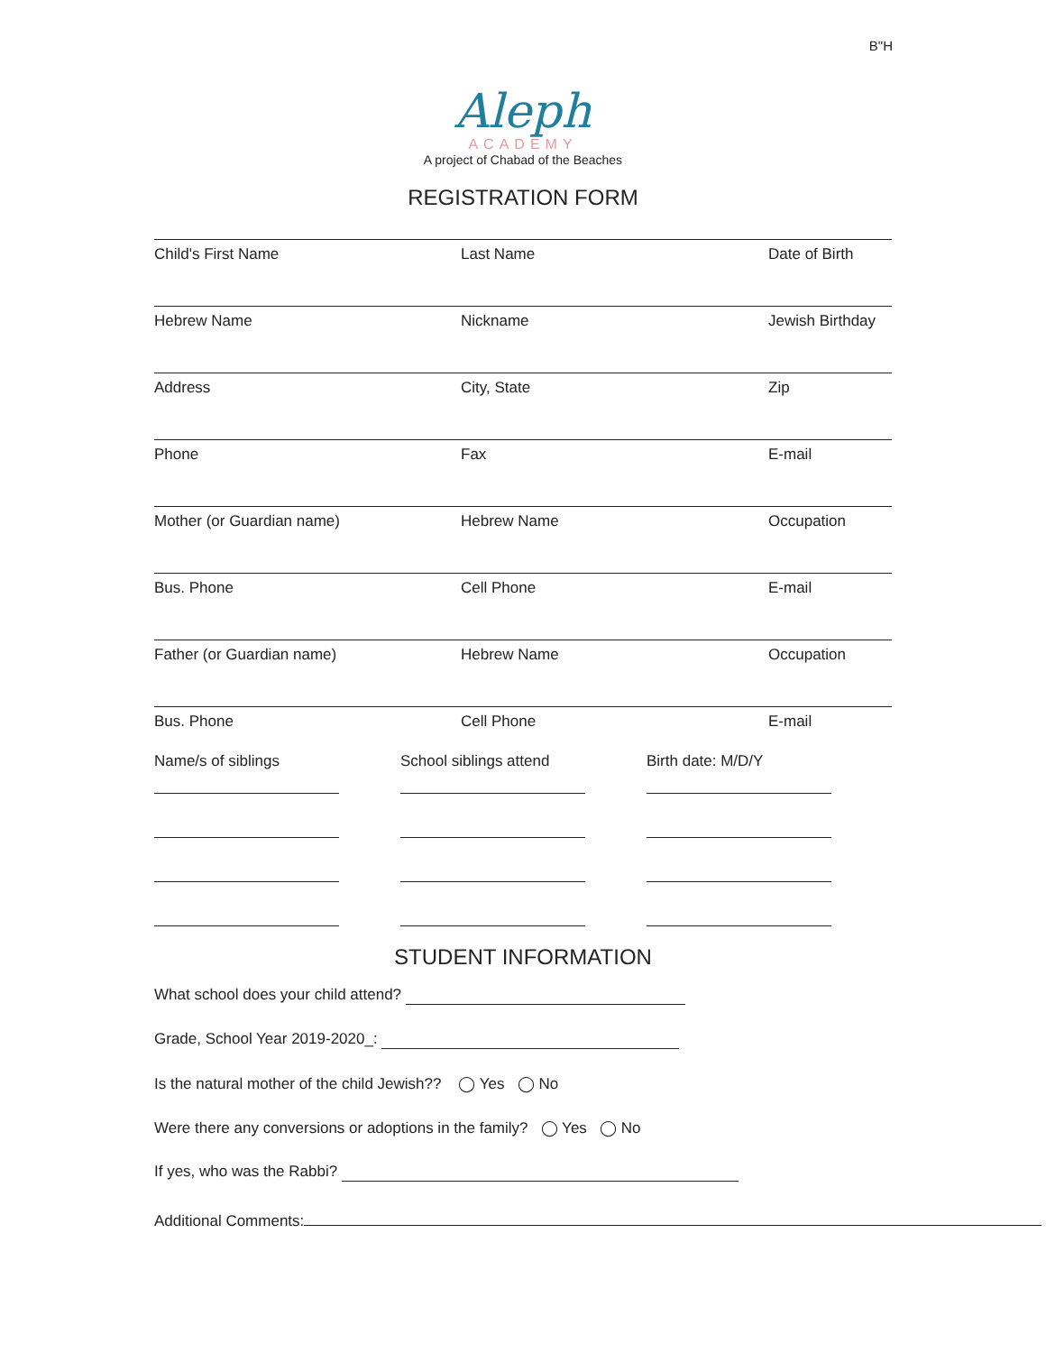B"H
Aleph
ACADEMY
A project of Chabad of the Beaches
REGISTRATION FORM
Child's First Name Last Name Date of Birth
Hebrew Name Nickname Jewish Birthday
Address City, State Zip
Phone Fax E-mail
Mother (or Guardian name) Hebrew Name Occupation
Bus. Phone Cell Phone E-mail
Father (or Guardian name) Hebrew Name Occupation
Bus. Phone Cell Phone E-mail
Name/s of siblings School siblings attend
Birth date: M/D/Y
STUDENT INFORMATION
What school does your child attend?
Grade, School Year 2019-2020_:
Is the natural mother of the child Jewish?? ◯ Yes ◯ No
Were there any conversions or adoptions in the family? ◯ Yes ◯ No
If yes, who was the Rabbi?
Additional Comments: